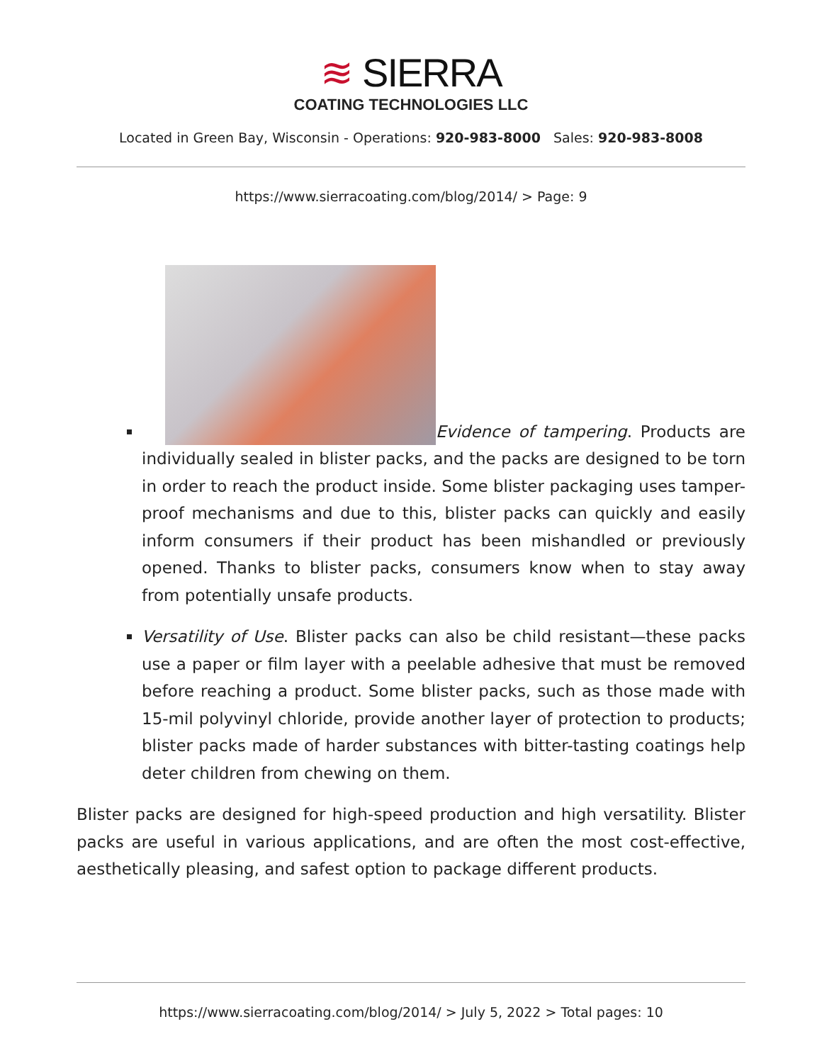≋ SIERRA
COATING TECHNOLOGIES LLC
Located in Green Bay, Wisconsin - Operations: 920-983-8000 Sales: 920-983-8008
https://www.sierracoating.com/blog/2014/ > Page: 9
Evidence of tampering. Products are individually sealed in blister packs, and the packs are designed to be torn in order to reach the product inside. Some blister packaging uses tamper-proof mechanisms and due to this, blister packs can quickly and easily inform consumers if their product has been mishandled or previously opened. Thanks to blister packs, consumers know when to stay away from potentially unsafe products.
Versatility of Use. Blister packs can also be child resistant—these packs use a paper or film layer with a peelable adhesive that must be removed before reaching a product. Some blister packs, such as those made with 15-mil polyvinyl chloride, provide another layer of protection to products; blister packs made of harder substances with bitter-tasting coatings help deter children from chewing on them.
Blister packs are designed for high-speed production and high versatility. Blister packs are useful in various applications, and are often the most cost-effective, aesthetically pleasing, and safest option to package different products.
https://www.sierracoating.com/blog/2014/ > July 5, 2022 > Total pages: 10